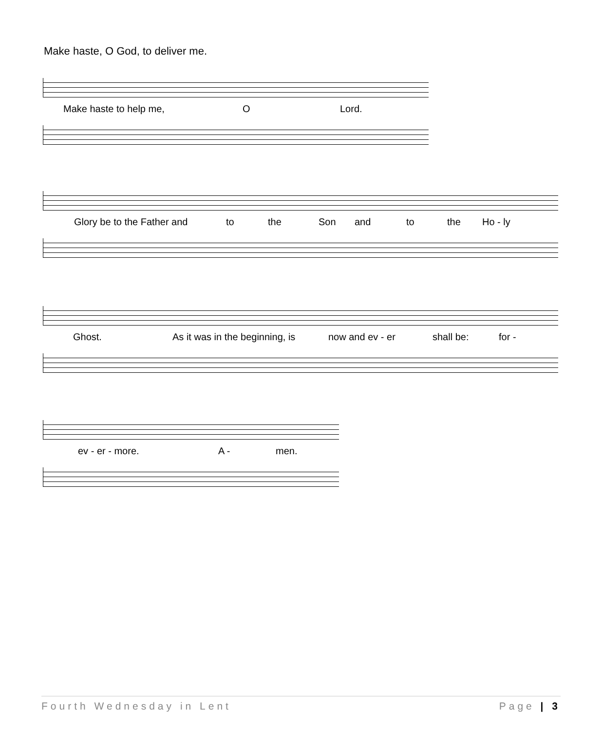Make haste, O God, to deliver me.
Make haste to help me, O Lord.
Glory be to the Father and to the Son and to the Ho - ly
Ghost. As it was in the beginning, is now and ev - er shall be: for -
ev - er - more. A - men.
Fourth Wednesday in Lent Page | 3